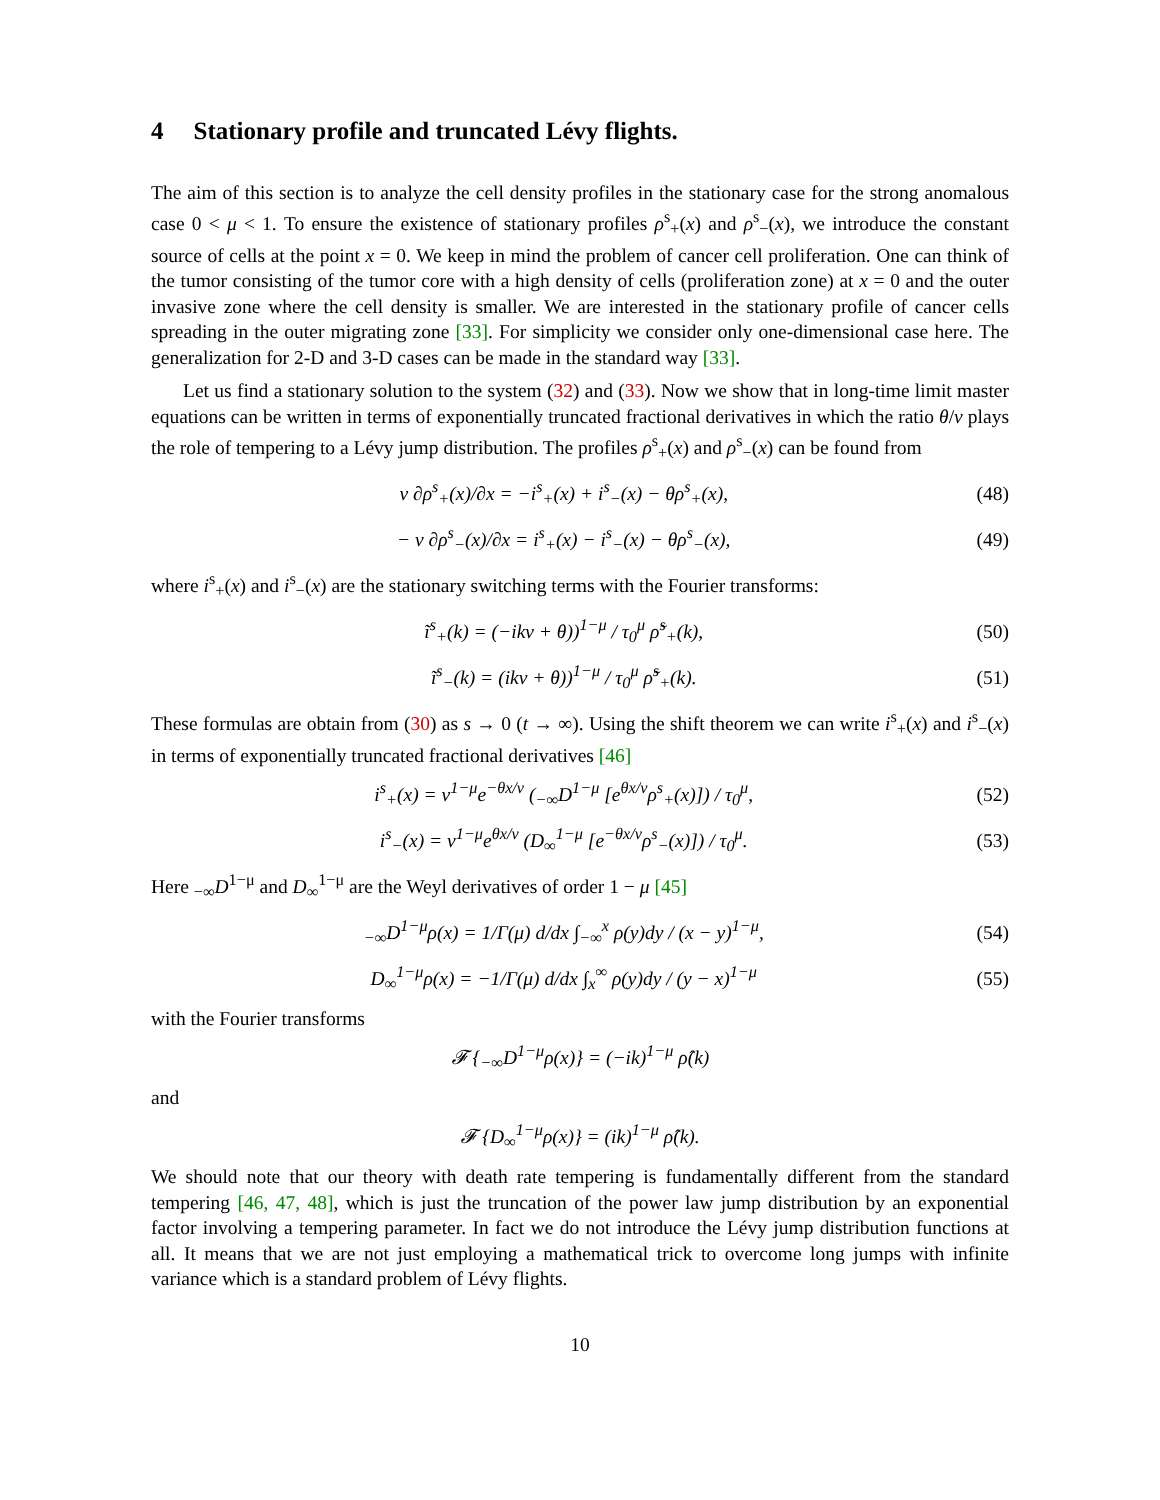4 Stationary profile and truncated Lévy flights.
The aim of this section is to analyze the cell density profiles in the stationary case for the strong anomalous case 0 < μ < 1. To ensure the existence of stationary profiles ρ<sup>s</sup><sub>+</sub>(x) and ρ<sup>s</sup><sub>−</sub>(x), we introduce the constant source of cells at the point x = 0. We keep in mind the problem of cancer cell proliferation. One can think of the tumor consisting of the tumor core with a high density of cells (proliferation zone) at x = 0 and the outer invasive zone where the cell density is smaller. We are interested in the stationary profile of cancer cells spreading in the outer migrating zone [33]. For simplicity we consider only one-dimensional case here. The generalization for 2-D and 3-D cases can be made in the standard way [33].
Let us find a stationary solution to the system (32) and (33). Now we show that in long-time limit master equations can be written in terms of exponentially truncated fractional derivatives in which the ratio θ/v plays the role of tempering to a Lévy jump distribution. The profiles ρ<sup>s</sup><sub>+</sub>(x) and ρ<sup>s</sup><sub>−</sub>(x) can be found from
v ∂ρ<sup>s</sup><sub>+</sub>(x)/∂x = −i<sup>s</sup><sub>+</sub>(x) + i<sup>s</sup><sub>−</sub>(x) − θρ<sup>s</sup><sub>+</sub>(x),
(48)
− v ∂ρ<sup>s</sup><sub>−</sub>(x)/∂x = i<sup>s</sup><sub>+</sub>(x) − i<sup>s</sup><sub>−</sub>(x) − θρ<sup>s</sup><sub>−</sub>(x),
(49)
where i<sup>s</sup><sub>+</sub>(x) and i<sup>s</sup><sub>−</sub>(x) are the stationary switching terms with the Fourier transforms:
ĩ<sup>s</sup><sub>+</sub>(k) = (−ikv + θ))<sup>1−μ</sup> / τ<sub>0</sub><sup>μ</sup> ρ̃<sup>s</sup><sub>+</sub>(k),
(50)
ĩ<sup>s</sup><sub>−</sub>(k) = (ikv + θ))<sup>1−μ</sup> / τ<sub>0</sub><sup>μ</sup> ρ̃<sup>s</sup><sub>+</sub>(k).
(51)
These formulas are obtain from (30) as s → 0 (t → ∞). Using the shift theorem we can write i<sup>s</sup><sub>+</sub>(x) and i<sup>s</sup><sub>−</sub>(x) in terms of exponentially truncated fractional derivatives [46]
i<sup>s</sup><sub>+</sub>(x) = v<sup>1−μ</sup>e<sup>−θx/v</sup> (<sub>−∞</sub>D<sup>1−μ</sup> [e<sup>θx/v</sup>ρ<sup>s</sup><sub>+</sub>(x)]) / τ<sub>0</sub><sup>μ</sup>,
(52)
i<sup>s</sup><sub>−</sub>(x) = v<sup>1−μ</sup>e<sup>θx/v</sup> (D<sub>∞</sub><sup>1−μ</sup> [e<sup>−θx/v</sup>ρ<sup>s</sup><sub>−</sub>(x)]) / τ<sub>0</sub><sup>μ</sup>.
(53)
Here <sub>−∞</sub>D<sup>1−μ</sup> and D<sub>∞</sub><sup>1−μ</sup> are the Weyl derivatives of order 1 − μ [45]
<sub>−∞</sub>D<sup>1−μ</sup>ρ(x) = 1/Γ(μ) d/dx ∫<sub>−∞</sub><sup>x</sup> ρ(y)dy / (x − y)<sup>1−μ</sup>,
(54)
D<sub>∞</sub><sup>1−μ</sup>ρ(x) = −1/Γ(μ) d/dx ∫<sub>x</sub><sup>∞</sup> ρ(y)dy / (y − x)<sup>1−μ</sup>
(55)
with the Fourier transforms
𝓕 {<sub>−∞</sub>D<sup>1−μ</sup>ρ(x)} = (−ik)<sup>1−μ</sup> ρ̂(k)
and
𝓕 {D<sub>∞</sub><sup>1−μ</sup>ρ(x)} = (ik)<sup>1−μ</sup> ρ̂(k).
We should note that our theory with death rate tempering is fundamentally different from the standard tempering [46, 47, 48], which is just the truncation of the power law jump distribution by an exponential factor involving a tempering parameter. In fact we do not introduce the Lévy jump distribution functions at all. It means that we are not just employing a mathematical trick to overcome long jumps with infinite variance which is a standard problem of Lévy flights.
10